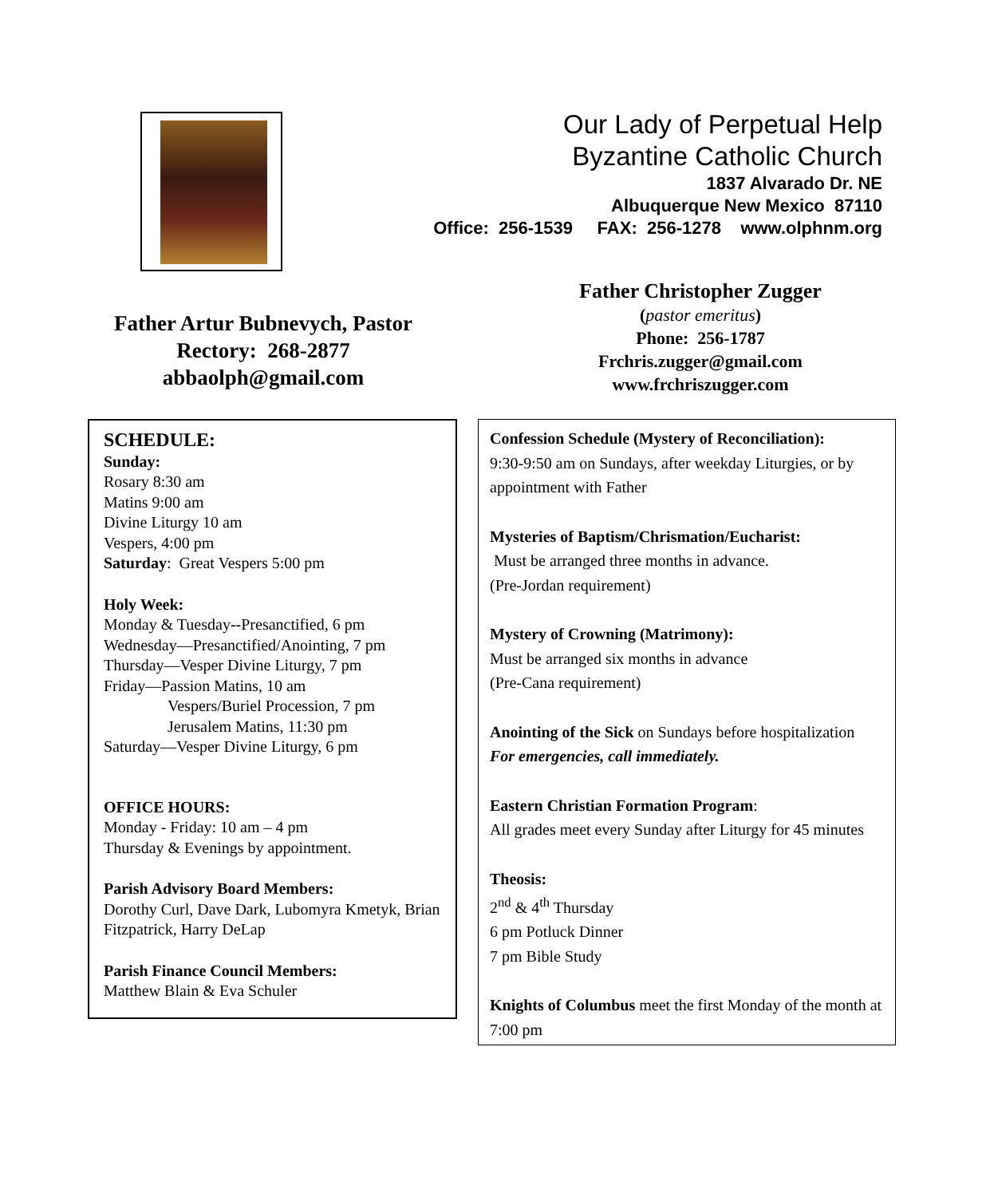Our Lady of Perpetual Help
Byzantine Catholic Church
1837 Alvarado Dr. NE
Albuquerque New Mexico 87110
Office: 256-1539 FAX: 256-1278 www.olphnm.org
Father Artur Bubnevych, Pastor
Rectory: 268-2877
abbaolph@gmail.com
Father Christopher Zugger
(pastor emeritus)
Phone: 256-1787
Frchris.zugger@gmail.com
www.frchriszugger.com
SCHEDULE:
Sunday:
Rosary 8:30 am
Matins 9:00 am
Divine Liturgy 10 am
Vespers, 4:00 pm
Saturday: Great Vespers 5:00 pm
Holy Week:
Monday & Tuesday--Presanctified, 6 pm
Wednesday—Presanctified/Anointing, 7 pm
Thursday—Vesper Divine Liturgy, 7 pm
Friday—Passion Matins, 10 am
Vespers/Buriel Procession, 7 pm
Jerusalem Matins, 11:30 pm
Saturday—Vesper Divine Liturgy, 6 pm
OFFICE HOURS:
Monday - Friday: 10 am – 4 pm
Thursday & Evenings by appointment.
Parish Advisory Board Members:
Dorothy Curl, Dave Dark, Lubomyra Kmetyk, Brian Fitzpatrick, Harry DeLap
Parish Finance Council Members:
Matthew Blain & Eva Schuler
Confession Schedule (Mystery of Reconciliation):
9:30-9:50 am on Sundays, after weekday Liturgies, or by appointment with Father
Mysteries of Baptism/Chrismation/Eucharist:
Must be arranged three months in advance.
(Pre-Jordan requirement)
Mystery of Crowning (Matrimony):
Must be arranged six months in advance
(Pre-Cana requirement)
Anointing of the Sick on Sundays before hospitalization
For emergencies, call immediately.
Eastern Christian Formation Program:
All grades meet every Sunday after Liturgy for 45 minutes
Theosis:
2<sup>nd</sup> & 4<sup>th</sup> Thursday
6 pm Potluck Dinner
7 pm Bible Study
Knights of Columbus meet the first Monday of the month at 7:00 pm